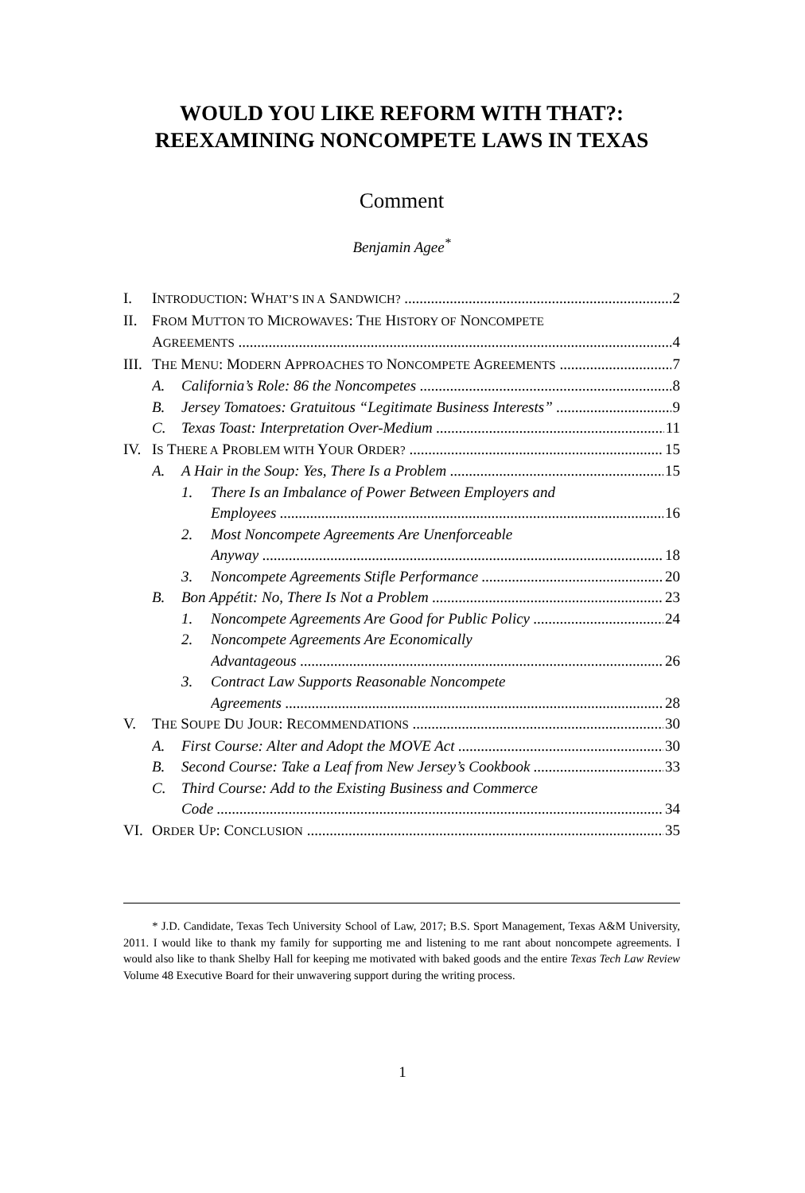WOULD YOU LIKE REFORM WITH THAT?:
REEXAMINING NONCOMPETE LAWS IN TEXAS
Comment
Benjamin Agee<sup>*</sup>
I. INTRODUCTION: WHAT’S IN A SANDWICH? 2
II. FROM MUTTON TO MICROWAVES: THE HISTORY OF NONCOMPETE
AGREEMENTS 4
III. THE MENU: MODERN APPROACHES TO NONCOMPETE AGREEMENTS 7
A. California’s Role: 86 the Noncompetes 8
B. Jersey Tomatoes: Gratuitous “Legitimate Business Interests” 9
C. Texas Toast: Interpretation Over-Medium 11
IV. IS THERE A PROBLEM WITH YOUR ORDER? 15
A. A Hair in the Soup: Yes, There Is a Problem 15
1. There Is an Imbalance of Power Between Employers and
Employees 16
2. Most Noncompete Agreements Are Unenforceable
Anyway 18
3. Noncompete Agreements Stifle Performance 20
B. Bon Appétit: No, There Is Not a Problem 23
1. Noncompete Agreements Are Good for Public Policy 24
2. Noncompete Agreements Are Economically
Advantageous 26
3. Contract Law Supports Reasonable Noncompete
Agreements 28
V. THE SOUPE DU JOUR: RECOMMENDATIONS 30
A. First Course: Alter and Adopt the MOVE Act 30
B. Second Course: Take a Leaf from New Jersey’s Cookbook 33
C. Third Course: Add to the Existing Business and Commerce
Code 34
VI. ORDER UP: CONCLUSION 35
* J.D. Candidate, Texas Tech University School of Law, 2017; B.S. Sport Management, Texas A&M University, 2011. I would like to thank my family for supporting me and listening to me rant about noncompete agreements. I would also like to thank Shelby Hall for keeping me motivated with baked goods and the entire Texas Tech Law Review Volume 48 Executive Board for their unwavering support during the writing process.
1